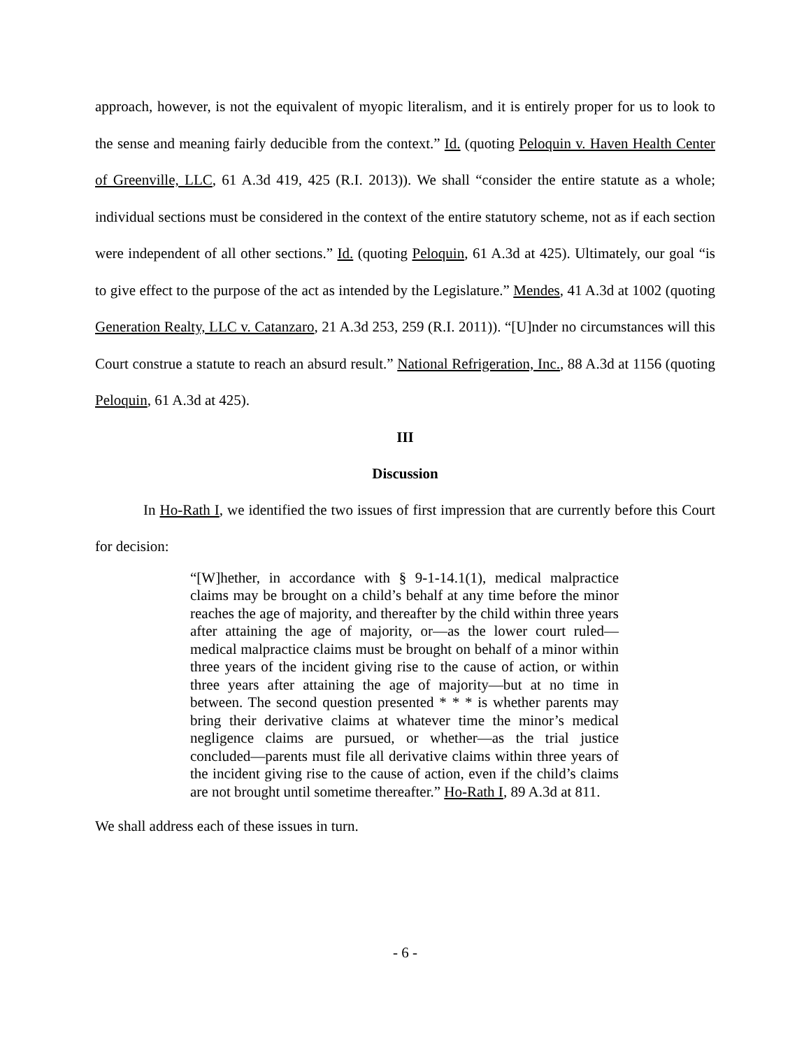approach, however, is not the equivalent of myopic literalism, and it is entirely proper for us to look to the sense and meaning fairly deducible from the context.” Id. (quoting Peloquin v. Haven Health Center of Greenville, LLC, 61 A.3d 419, 425 (R.I. 2013)). We shall “consider the entire statute as a whole; individual sections must be considered in the context of the entire statutory scheme, not as if each section were independent of all other sections.” Id. (quoting Peloquin, 61 A.3d at 425). Ultimately, our goal “is to give effect to the purpose of the act as intended by the Legislature.” Mendes, 41 A.3d at 1002 (quoting Generation Realty, LLC v. Catanzaro, 21 A.3d 253, 259 (R.I. 2011)). “[U]nder no circumstances will this Court construe a statute to reach an absurd result.” National Refrigeration, Inc., 88 A.3d at 1156 (quoting Peloquin, 61 A.3d at 425).
III
Discussion
In Ho-Rath I, we identified the two issues of first impression that are currently before this Court for decision:
“[W]hether, in accordance with § 9-1-14.1(1), medical malpractice claims may be brought on a child’s behalf at any time before the minor reaches the age of majority, and thereafter by the child within three years after attaining the age of majority, or—as the lower court ruled—medical malpractice claims must be brought on behalf of a minor within three years of the incident giving rise to the cause of action, or within three years after attaining the age of majority—but at no time in between. The second question presented * * * is whether parents may bring their derivative claims at whatever time the minor’s medical negligence claims are pursued, or whether—as the trial justice concluded—parents must file all derivative claims within three years of the incident giving rise to the cause of action, even if the child’s claims are not brought until sometime thereafter.” Ho-Rath I, 89 A.3d at 811.
We shall address each of these issues in turn.
- 6 -